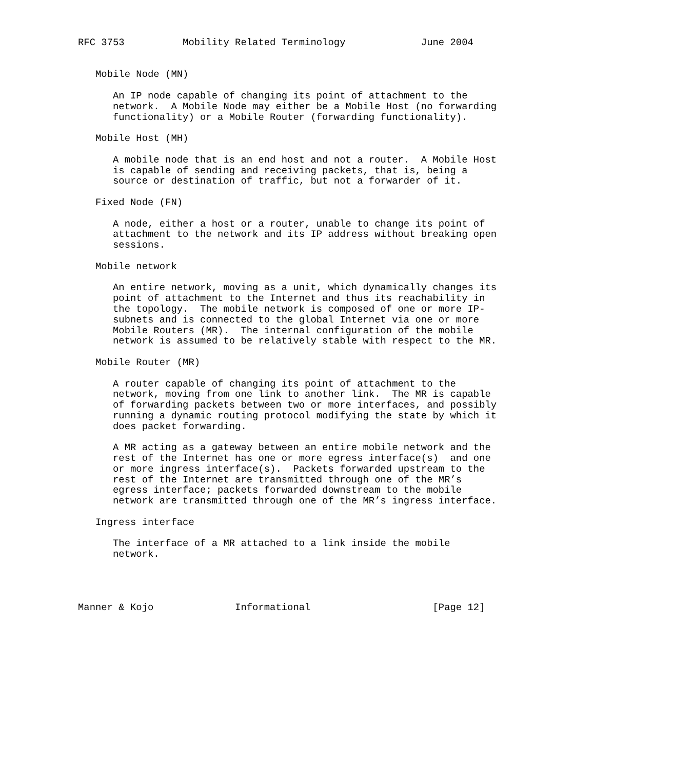RFC 3753          Mobility Related Terminology             June 2004


   Mobile Node (MN)

      An IP node capable of changing its point of attachment to the
      network.  A Mobile Node may either be a Mobile Host (no forwarding
      functionality) or a Mobile Router (forwarding functionality).

   Mobile Host (MH)

      A mobile node that is an end host and not a router.  A Mobile Host
      is capable of sending and receiving packets, that is, being a
      source or destination of traffic, but not a forwarder of it.

   Fixed Node (FN)

      A node, either a host or a router, unable to change its point of
      attachment to the network and its IP address without breaking open
      sessions.

   Mobile network

      An entire network, moving as a unit, which dynamically changes its
      point of attachment to the Internet and thus its reachability in
      the topology.  The mobile network is composed of one or more IP-
      subnets and is connected to the global Internet via one or more
      Mobile Routers (MR).  The internal configuration of the mobile
      network is assumed to be relatively stable with respect to the MR.

   Mobile Router (MR)

      A router capable of changing its point of attachment to the
      network, moving from one link to another link.  The MR is capable
      of forwarding packets between two or more interfaces, and possibly
      running a dynamic routing protocol modifying the state by which it
      does packet forwarding.

      A MR acting as a gateway between an entire mobile network and the
      rest of the Internet has one or more egress interface(s)  and one
      or more ingress interface(s).  Packets forwarded upstream to the
      rest of the Internet are transmitted through one of the MR’s
      egress interface; packets forwarded downstream to the mobile
      network are transmitted through one of the MR’s ingress interface.

   Ingress interface

      The interface of a MR attached to a link inside the mobile
      network.




Manner & Kojo              Informational                     [Page 12]